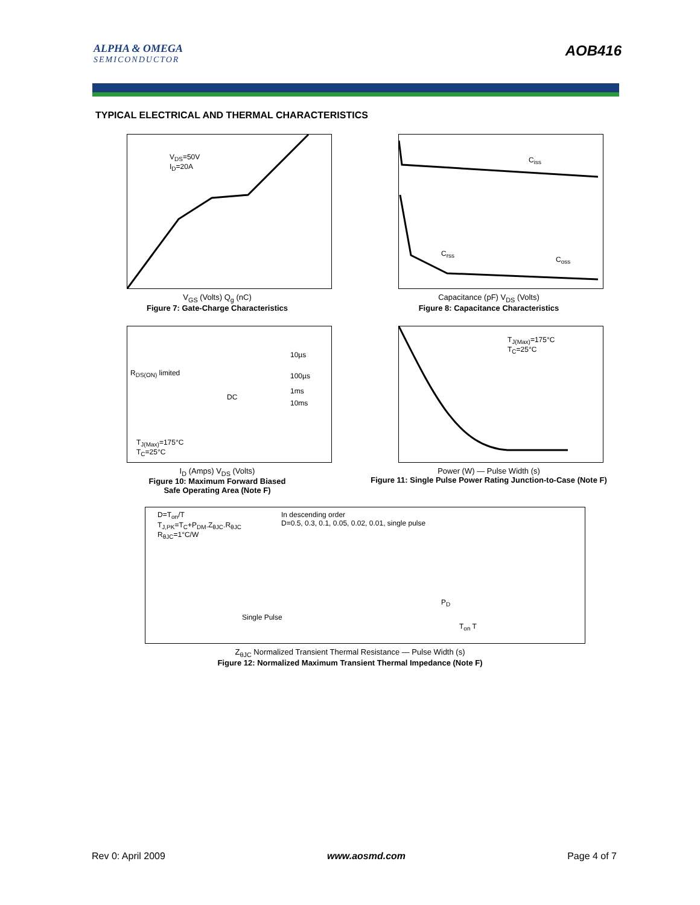ALPHA & OMEGA
SEMICONDUCTOR
AOB416
TYPICAL ELECTRICAL AND THERMAL CHARACTERISTICS
V<sub>DS</sub>=50V
I<sub>D</sub>=20A
V<sub>GS</sub> (Volts) Q<sub>g</sub> (nC)
Figure 7: Gate-Charge Characteristics
C<sub>iss</sub>
C<sub>rss</sub>
C<sub>oss</sub>
Capacitance (pF) V<sub>DS</sub> (Volts)
Figure 8: Capacitance Characteristics
R<sub>DS(ON)</sub> limited
10µs
100µs
1ms
10ms
DC
T<sub>J(Max)</sub>=175°C
T<sub>C</sub>=25°C
I<sub>D</sub> (Amps) V<sub>DS</sub> (Volts)
Figure 10: Maximum Forward Biased
Safe Operating Area (Note F)
T<sub>J(Max)</sub>=175°C
T<sub>C</sub>=25°C
Power (W) — Pulse Width (s)
Figure 11: Single Pulse Power Rating Junction-to-Case (Note F)
D=T<sub>on</sub>/T
T<sub>J,PK</sub>=T<sub>C</sub>+P<sub>DM</sub>.Z<sub>θJC</sub>.R<sub>θJC</sub>
R<sub>θJC</sub>=1°C/W
In descending order
D=0.5, 0.3, 0.1, 0.05, 0.02, 0.01, single pulse
Single Pulse
P<sub>D</sub>
T<sub>on</sub> T
Z<sub>θJC</sub> Normalized Transient Thermal Resistance — Pulse Width (s)
Figure 12: Normalized Maximum Transient Thermal Impedance (Note F)
Rev 0: April 2009 www.aosmd.com Page 4 of 7